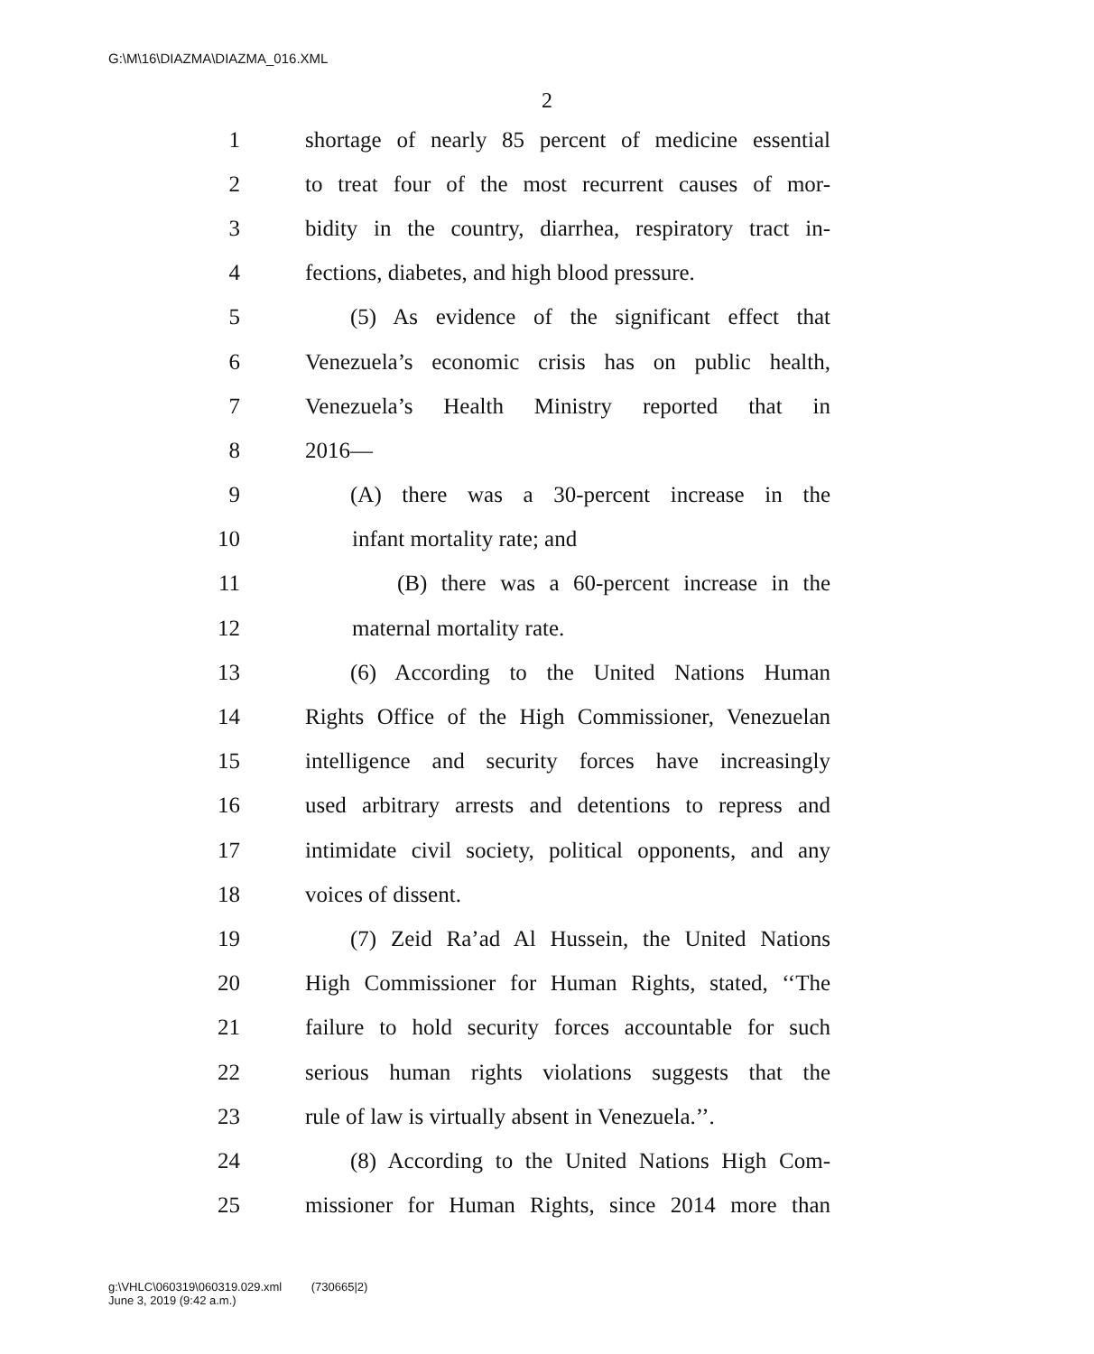G:\M\16\DIAZMA\DIAZMA_016.XML
2
1 shortage of nearly 85 percent of medicine essential
2 to treat four of the most recurrent causes of mor-
3 bidity in the country, diarrhea, respiratory tract in-
4 fections, diabetes, and high blood pressure.
5 (5) As evidence of the significant effect that
6 Venezuela’s economic crisis has on public health,
7 Venezuela’s Health Ministry reported that in
8 2016—
9 (A) there was a 30-percent increase in the
10 infant mortality rate; and
11 (B) there was a 60-percent increase in the
12 maternal mortality rate.
13 (6) According to the United Nations Human
14 Rights Office of the High Commissioner, Venezuelan
15 intelligence and security forces have increasingly
16 used arbitrary arrests and detentions to repress and
17 intimidate civil society, political opponents, and any
18 voices of dissent.
19 (7) Zeid Ra’ad Al Hussein, the United Nations
20 High Commissioner for Human Rights, stated, ‘‘The
21 failure to hold security forces accountable for such
22 serious human rights violations suggests that the
23 rule of law is virtually absent in Venezuela.’’.
24 (8) According to the United Nations High Com-
25 missioner for Human Rights, since 2014 more than
g:\VHLC\060319\060319.029.xml (730665|2)
June 3, 2019 (9:42 a.m.)